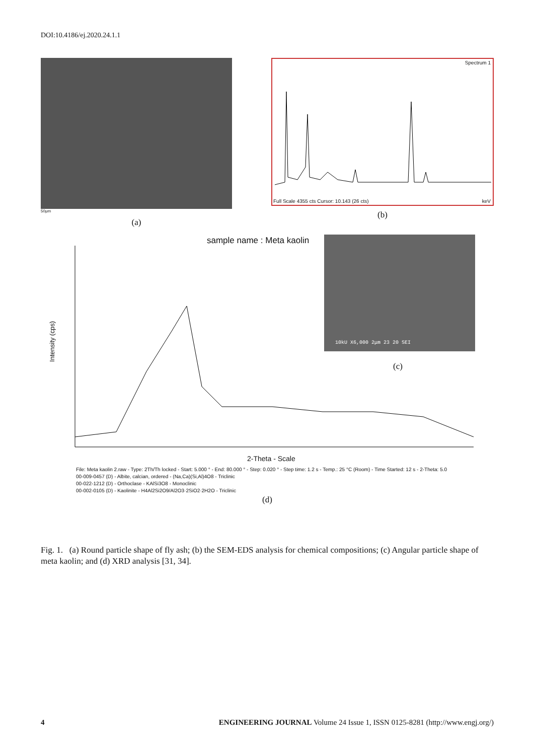DOI:10.4186/ej.2020.24.1.1
50μm
(a)
Spectrum 1
Full Scale 4355 cts Cursor: 10.143 (26 cts)
keV
(b)
sample name : Meta kaolin 10kU X6,000 2μm 23 20 SEI
(c)
Intensity (cps)
2-Theta - Scale
File: Meta kaolin 2.raw - Type: 2Th/Th locked - Start: 5.000 ° - End: 80.000 ° - Step: 0.020 ° - Step time: 1.2 s - Temp.: 25 °C (Room) - Time Started: 12 s - 2-Theta: 5.0
00-009-0457 (D) - Albite, calcian, ordered - (Na,Ca)(Si,Al)4O8 - Triclinic
00-022-1212 (D) - Orthoclase - KAlSi3O8 - Monoclinic
00-002-0105 (D) - Kaolinite - H4Al2Si2O9/Al2O3·2SiO2·2H2O - Triclinic
(d)
Fig. 1. (a) Round particle shape of fly ash; (b) the SEM-EDS analysis for chemical compositions; (c) Angular particle shape of meta kaolin; and (d) XRD analysis [31, 34].
4 ENGINEERING JOURNAL Volume 24 Issue 1, ISSN 0125-8281 (http://www.engj.org/)